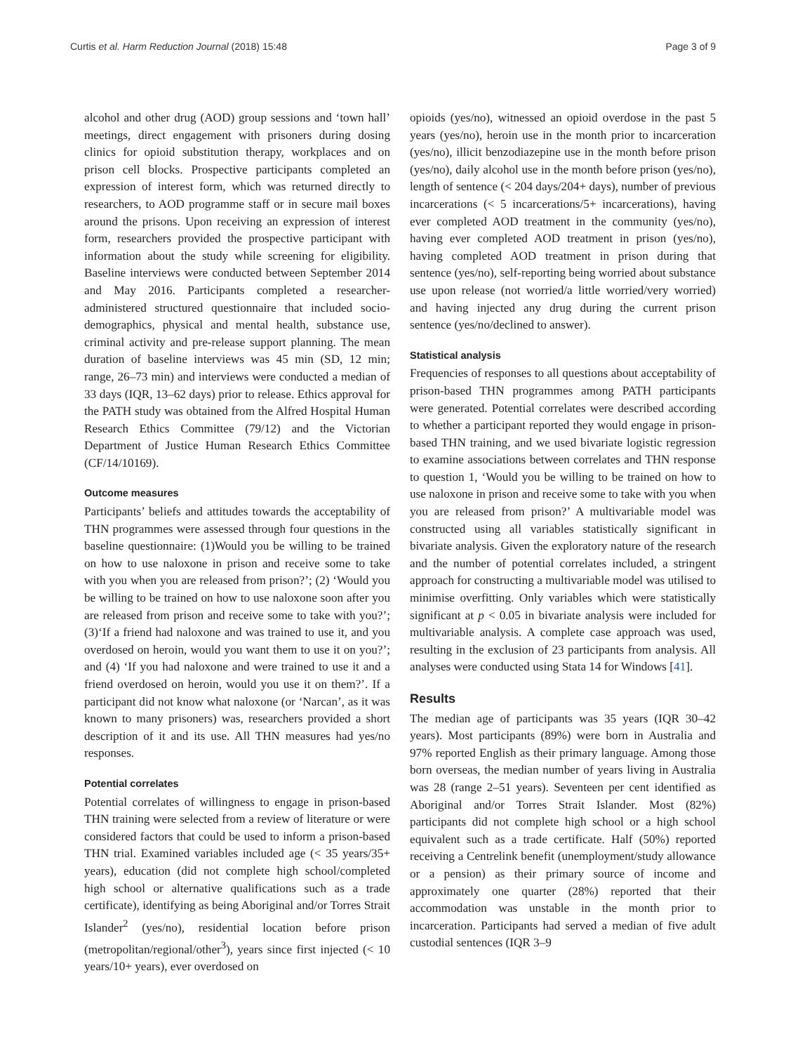Curtis et al. Harm Reduction Journal (2018) 15:48 Page 3 of 9
alcohol and other drug (AOD) group sessions and ‘town hall’ meetings, direct engagement with prisoners during dosing clinics for opioid substitution therapy, workplaces and on prison cell blocks. Prospective participants completed an expression of interest form, which was returned directly to researchers, to AOD programme staff or in secure mail boxes around the prisons. Upon receiving an expression of interest form, researchers provided the prospective participant with information about the study while screening for eligibility. Baseline interviews were conducted between September 2014 and May 2016. Participants completed a researcher-administered structured questionnaire that included socio-demographics, physical and mental health, substance use, criminal activity and pre-release support planning. The mean duration of baseline interviews was 45 min (SD, 12 min; range, 26–73 min) and interviews were conducted a median of 33 days (IQR, 13–62 days) prior to release. Ethics approval for the PATH study was obtained from the Alfred Hospital Human Research Ethics Committee (79/12) and the Victorian Department of Justice Human Research Ethics Committee (CF/14/10169).
Outcome measures
Participants’ beliefs and attitudes towards the acceptability of THN programmes were assessed through four questions in the baseline questionnaire: (1)Would you be willing to be trained on how to use naloxone in prison and receive some to take with you when you are released from prison?’; (2) ‘Would you be willing to be trained on how to use naloxone soon after you are released from prison and receive some to take with you?’; (3)‘If a friend had naloxone and was trained to use it, and you overdosed on heroin, would you want them to use it on you?’; and (4) ‘If you had naloxone and were trained to use it and a friend overdosed on heroin, would you use it on them?’. If a participant did not know what naloxone (or ‘Narcan’, as it was known to many prisoners) was, researchers provided a short description of it and its use. All THN measures had yes/no responses.
Potential correlates
Potential correlates of willingness to engage in prison-based THN training were selected from a review of literature or were considered factors that could be used to inform a prison-based THN trial. Examined variables included age (< 35 years/35+ years), education (did not complete high school/completed high school or alternative qualifications such as a trade certificate), identifying as being Aboriginal and/or Torres Strait Islander<sup>2</sup> (yes/no), residential location before prison (metropolitan/regional/other<sup>3</sup>), years since first injected (< 10 years/10+ years), ever overdosed on
opioids (yes/no), witnessed an opioid overdose in the past 5 years (yes/no), heroin use in the month prior to incarceration (yes/no), illicit benzodiazepine use in the month before prison (yes/no), daily alcohol use in the month before prison (yes/no), length of sentence (< 204 days/204+ days), number of previous incarcerations (< 5 incarcerations/5+ incarcerations), having ever completed AOD treatment in the community (yes/no), having ever completed AOD treatment in prison (yes/no), having completed AOD treatment in prison during that sentence (yes/no), self-reporting being worried about substance use upon release (not worried/a little worried/very worried) and having injected any drug during the current prison sentence (yes/no/declined to answer).
Statistical analysis
Frequencies of responses to all questions about acceptability of prison-based THN programmes among PATH participants were generated. Potential correlates were described according to whether a participant reported they would engage in prison-based THN training, and we used bivariate logistic regression to examine associations between correlates and THN response to question 1, ‘Would you be willing to be trained on how to use naloxone in prison and receive some to take with you when you are released from prison?’ A multivariable model was constructed using all variables statistically significant in bivariate analysis. Given the exploratory nature of the research and the number of potential correlates included, a stringent approach for constructing a multivariable model was utilised to minimise overfitting. Only variables which were statistically significant at p < 0.05 in bivariate analysis were included for multivariable analysis. A complete case approach was used, resulting in the exclusion of 23 participants from analysis. All analyses were conducted using Stata 14 for Windows [41].
Results
The median age of participants was 35 years (IQR 30–42 years). Most participants (89%) were born in Australia and 97% reported English as their primary language. Among those born overseas, the median number of years living in Australia was 28 (range 2–51 years). Seventeen per cent identified as Aboriginal and/or Torres Strait Islander. Most (82%) participants did not complete high school or a high school equivalent such as a trade certificate. Half (50%) reported receiving a Centrelink benefit (unemployment/study allowance or a pension) as their primary source of income and approximately one quarter (28%) reported that their accommodation was unstable in the month prior to incarceration. Participants had served a median of five adult custodial sentences (IQR 3–9